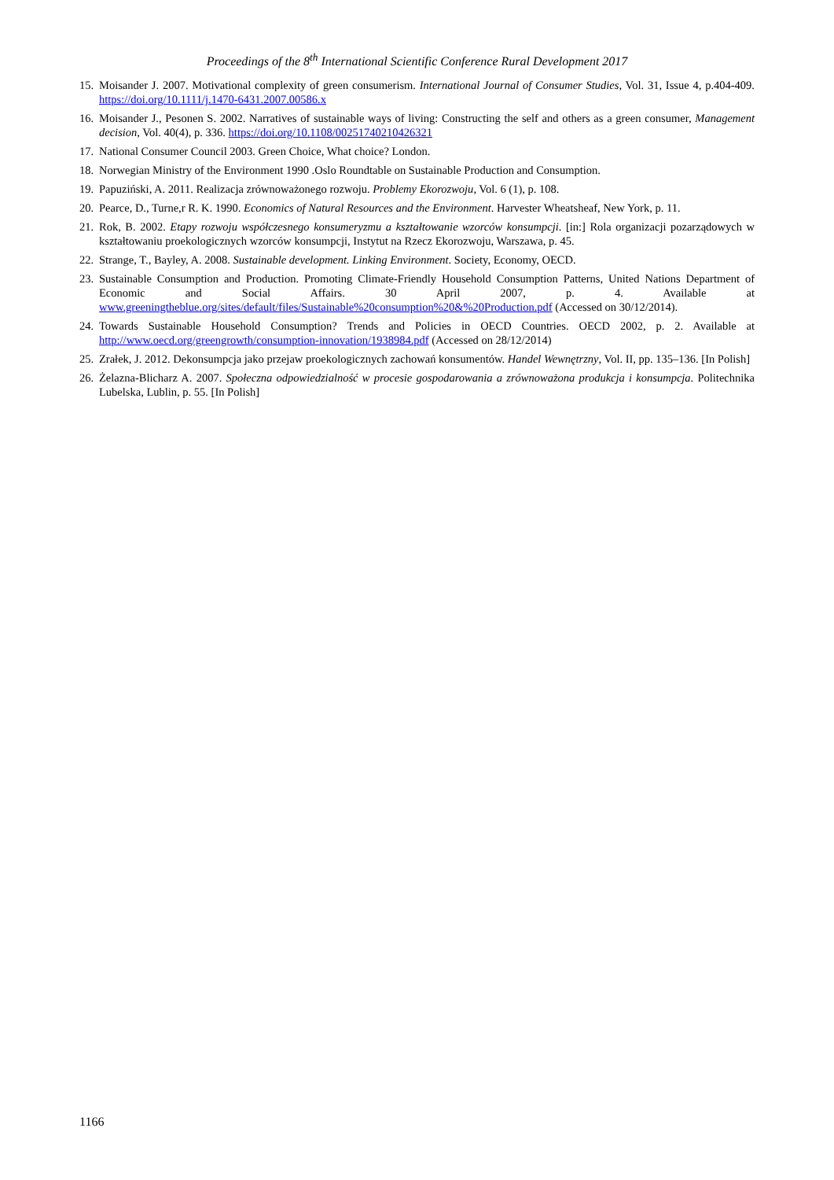Proceedings of the 8<sup>th</sup> International Scientific Conference Rural Development 2017
15. Moisander J. 2007. Motivational complexity of green consumerism. International Journal of Consumer Studies, Vol. 31, Issue 4, p.404-409. https://doi.org/10.1111/j.1470-6431.2007.00586.x
16. Moisander J., Pesonen S. 2002. Narratives of sustainable ways of living: Constructing the self and others as a green consumer, Management decision, Vol. 40(4), p. 336. https://doi.org/10.1108/00251740210426321
17. National Consumer Council 2003. Green Choice, What choice? London.
18. Norwegian Ministry of the Environment 1990 .Oslo Roundtable on Sustainable Production and Consumption.
19. Papuziński, A. 2011. Realizacja zrównoważonego rozwoju. Problemy Ekorozwoju, Vol. 6 (1), p. 108.
20. Pearce, D., Turne,r R. K. 1990. Economics of Natural Resources and the Environment. Harvester Wheatsheaf, New York, p. 11.
21. Rok, B. 2002. Etapy rozwoju współczesnego konsumeryzmu a kształtowanie wzorców konsumpcji. [in:] Rola organizacji pozarządowych w kształtowaniu proekologicznych wzorców konsumpcji, Instytut na Rzecz Ekorozwoju, Warszawa, p. 45.
22. Strange, T., Bayley, A. 2008. Sustainable development. Linking Environment. Society, Economy, OECD.
23. Sustainable Consumption and Production. Promoting Climate-Friendly Household Consumption Patterns, United Nations Department of Economic and Social Affairs. 30 April 2007, p. 4. Available at www.greeningtheblue.org/sites/default/files/Sustainable%20consumption%20&%20Production.pdf (Accessed on 30/12/2014).
24. Towards Sustainable Household Consumption? Trends and Policies in OECD Countries. OECD 2002, p. 2. Available at http://www.oecd.org/greengrowth/consumption-innovation/1938984.pdf (Accessed on 28/12/2014)
25. Zrałek, J. 2012. Dekonsumpcja jako przejaw proekologicznych zachowań konsumentów. Handel Wewnętrzny, Vol. II, pp. 135–136. [In Polish]
26. Żelazna-Blicharz A. 2007. Społeczna odpowiedzialność w procesie gospodarowania a zrównoważona produkcja i konsumpcja. Politechnika Lubelska, Lublin, p. 55. [In Polish]
1166